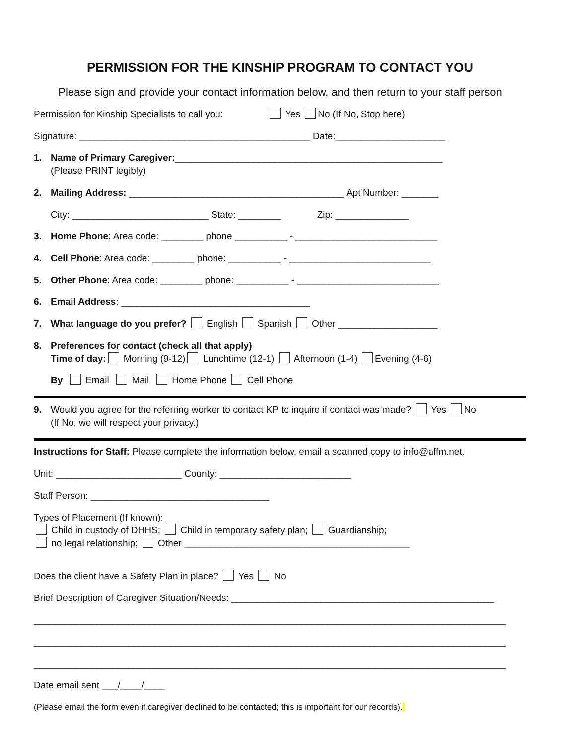PERMISSION FOR THE KINSHIP PROGRAM TO CONTACT YOU
Please sign and provide your contact information below, and then return to your staff person
Permission for Kinship Specialists to call you: Yes No (If No, Stop here)
Signature: ____________________________________________ Date:_____________________
1. Name of Primary Caregiver:___________________________________________________
(Please PRINT legibly)
2. Mailing Address: _________________________________________ Apt Number: _______
City: __________________________ State: ________ Zip: ______________
3. Home Phone: Area code: ________ phone __________ - ___________________________
4. Cell Phone: Area code: ________ phone: __________ - ___________________________
5. Other Phone: Area code: ________ phone: __________ - ___________________________
6. Email Address: ____________________________________
7. What language do you prefer? English Spanish Other ___________________
8. Preferences for contact (check all that apply)
Time of day: Morning (9-12) Lunchtime (12-1) Afternoon (1-4) Evening (4-6)
By Email Mail Home Phone Cell Phone
9. Would you agree for the referring worker to contact KP to inquire if contact was made? Yes No
(If No, we will respect your privacy.)
Instructions for Staff: Please complete the information below, email a scanned copy to info@affm.net.
Unit: ________________________ County: _________________________
Staff Person: __________________________________
Types of Placement (If known):
Child in custody of DHHS; Child in temporary safety plan; Guardianship;
no legal relationship; Other ___________________________________________
Does the client have a Safety Plan in place? Yes No
Brief Description of Caregiver Situation/Needs: __________________________________________________
__________________________________________________________________________________________
__________________________________________________________________________________________
__________________________________________________________________________________________
Date email sent ___/____/____
(Please email the form even if caregiver declined to be contacted; this is important for our records).